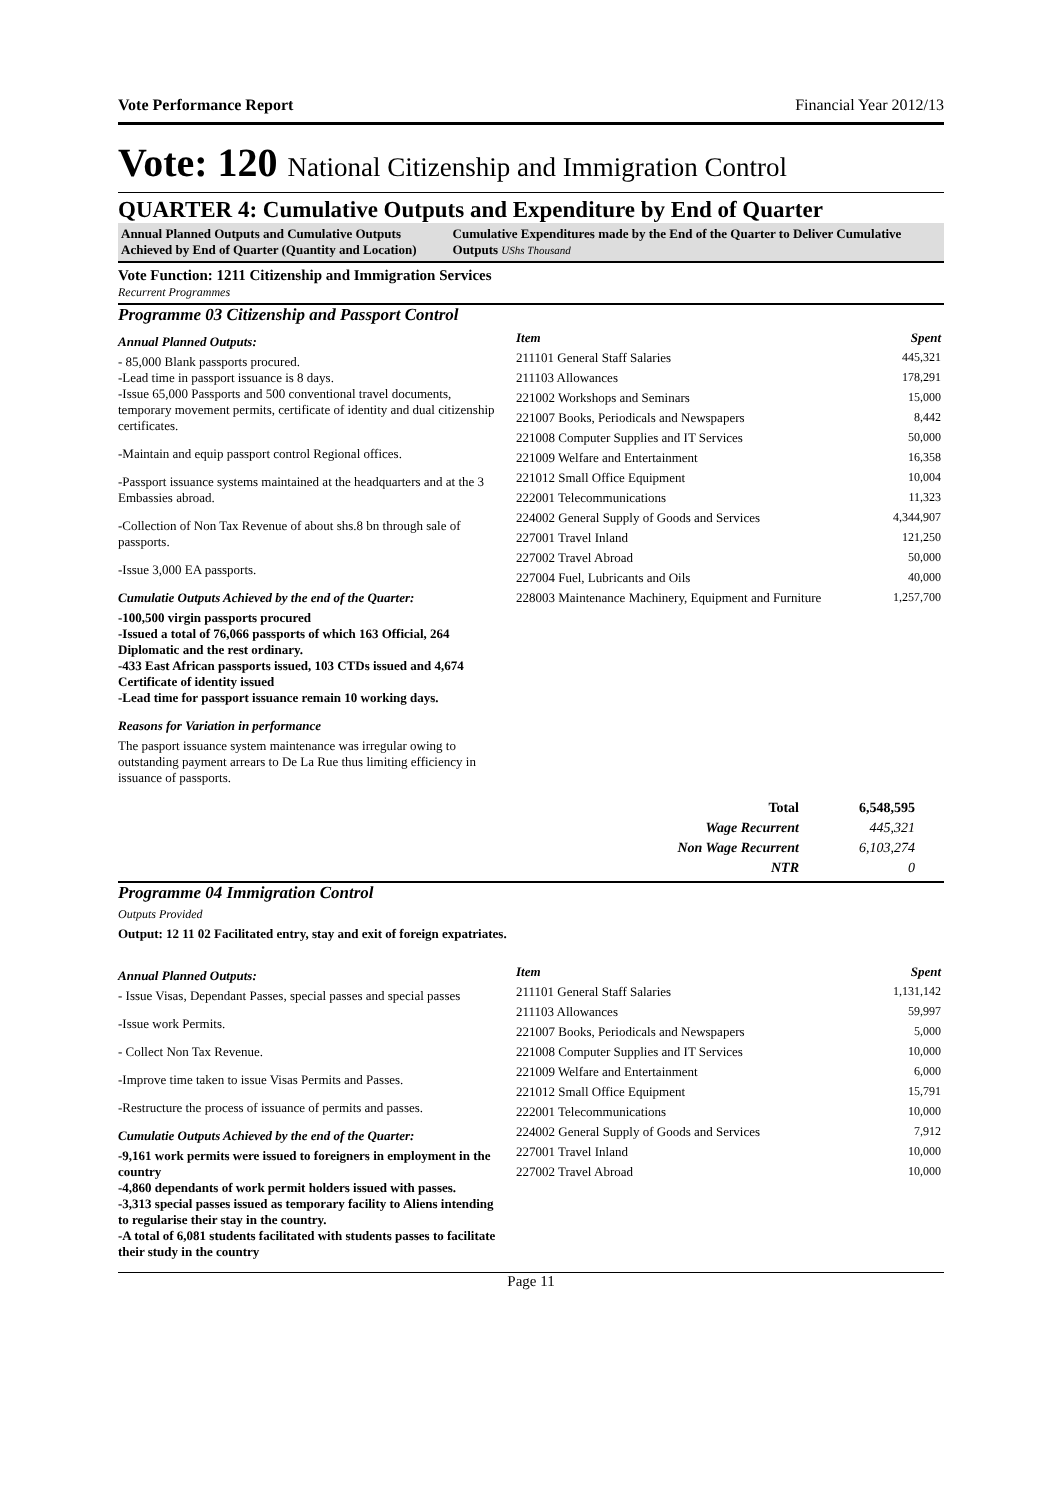Vote Performance Report Financial Year 2012/13
Vote: 120 National Citizenship and Immigration Control
QUARTER 4: Cumulative Outputs and Expenditure by End of Quarter
Annual Planned Outputs and Cumulative Outputs Achieved by End of Quarter (Quantity and Location)
Cumulative Expenditures made by the End of the Quarter to Deliver Cumulative Outputs UShs Thousand
Vote Function: 1211 Citizenship and Immigration Services
Recurrent Programmes
Programme 03 Citizenship and Passport Control
Annual Planned Outputs:
- 85,000 Blank passports procured.
-Lead time in passport issuance is 8 days.
-Issue 65,000 Passports and 500 conventional travel documents, temporary movement permits, certificate of identity and dual citizenship certificates.
-Maintain and equip passport control Regional offices.
-Passport issuance systems maintained at the headquarters and at the 3 Embassies abroad.
-Collection of Non Tax Revenue of about shs.8 bn through sale of passports.
-Issue 3,000 EA passports.
Cumulatie Outputs Achieved by the end of the Quarter:
-100,500 virgin passports procured
-Issued a total of 76,066 passports of which 163 Official, 264 Diplomatic and the rest ordinary.
-433 East African passports issued, 103 CTDs issued and 4,674 Certificate of identity issued
-Lead time for passport issuance remain 10 working days.
Reasons for Variation in performance
The pasport issuance system maintenance was irregular owing to outstanding payment arrears to De La Rue thus limiting efficiency in issuance of passports.
| Item | Spent |
| --- | --- |
| 211101 General Staff Salaries | 445,321 |
| 211103 Allowances | 178,291 |
| 221002 Workshops and Seminars | 15,000 |
| 221007 Books, Periodicals and Newspapers | 8,442 |
| 221008 Computer Supplies and IT Services | 50,000 |
| 221009 Welfare and Entertainment | 16,358 |
| 221012 Small Office Equipment | 10,004 |
| 222001 Telecommunications | 11,323 |
| 224002 General Supply of Goods and Services | 4,344,907 |
| 227001 Travel Inland | 121,250 |
| 227002 Travel Abroad | 50,000 |
| 227004 Fuel, Lubricants and Oils | 40,000 |
| 228003 Maintenance Machinery, Equipment and Furniture | 1,257,700 |
| Total | 6,548,595 |
| Wage Recurrent | 445,321 |
| Non Wage Recurrent | 6,103,274 |
| NTR | 0 |
Programme 04 Immigration Control
Outputs Provided
Output: 12 11 02 Facilitated entry, stay and exit of foreign expatriates.
Annual Planned Outputs:
- Issue Visas, Dependant Passes, special passes and special passes
-Issue work Permits.
- Collect Non Tax Revenue.
-Improve time taken to issue Visas Permits and Passes.
-Restructure the process of issuance of permits and passes.
Cumulatie Outputs Achieved by the end of the Quarter:
-9,161 work permits were issued to foreigners in employment in the country
-4,860 dependants of work permit holders issued with passes.
-3,313 special passes issued as temporary facility to Aliens intending to regularise their stay in the country.
-A total of 6,081 students facilitated with students passes to facilitate their study in the country
| Item | Spent |
| --- | --- |
| 211101 General Staff Salaries | 1,131,142 |
| 211103 Allowances | 59,997 |
| 221007 Books, Periodicals and Newspapers | 5,000 |
| 221008 Computer Supplies and IT Services | 10,000 |
| 221009 Welfare and Entertainment | 6,000 |
| 221012 Small Office Equipment | 15,791 |
| 222001 Telecommunications | 10,000 |
| 224002 General Supply of Goods and Services | 7,912 |
| 227001 Travel Inland | 10,000 |
| 227002 Travel Abroad | 10,000 |
Page 11